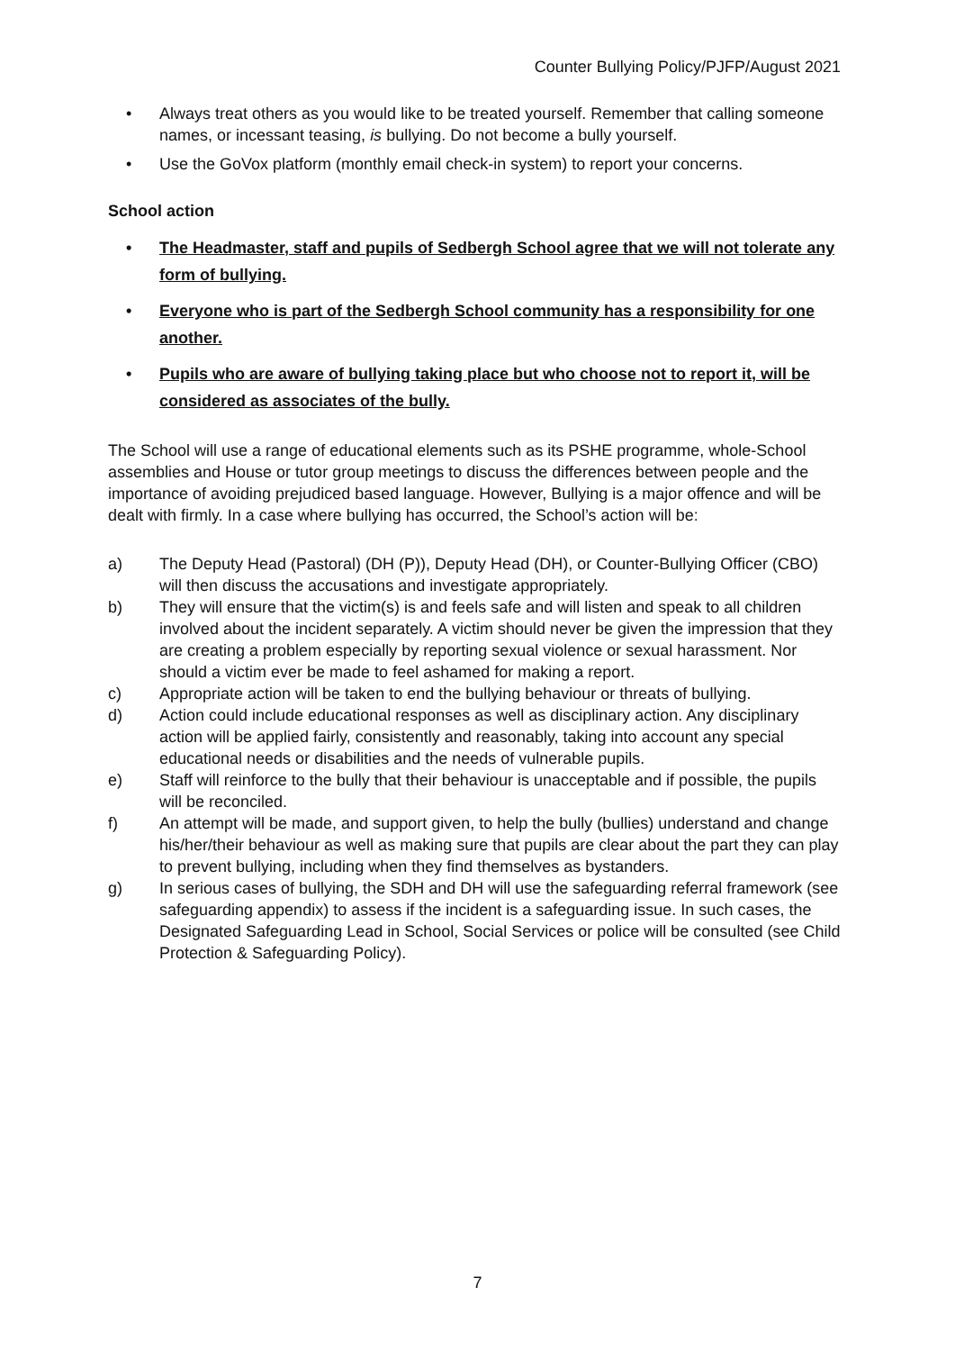Counter Bullying Policy/PJFP/August 2021
• Always treat others as you would like to be treated yourself. Remember that calling someone names, or incessant teasing, is bullying. Do not become a bully yourself.
• Use the GoVox platform (monthly email check-in system) to report your concerns.
School action
• The Headmaster, staff and pupils of Sedbergh School agree that we will not tolerate any form of bullying.
• Everyone who is part of the Sedbergh School community has a responsibility for one another.
• Pupils who are aware of bullying taking place but who choose not to report it, will be considered as associates of the bully.
The School will use a range of educational elements such as its PSHE programme, whole-School assemblies and House or tutor group meetings to discuss the differences between people and the importance of avoiding prejudiced based language. However, Bullying is a major offence and will be dealt with firmly. In a case where bullying has occurred, the School’s action will be:
a) The Deputy Head (Pastoral) (DH (P)), Deputy Head (DH), or Counter-Bullying Officer (CBO) will then discuss the accusations and investigate appropriately.
b) They will ensure that the victim(s) is and feels safe and will listen and speak to all children involved about the incident separately. A victim should never be given the impression that they are creating a problem especially by reporting sexual violence or sexual harassment. Nor should a victim ever be made to feel ashamed for making a report.
c) Appropriate action will be taken to end the bullying behaviour or threats of bullying.
d) Action could include educational responses as well as disciplinary action. Any disciplinary action will be applied fairly, consistently and reasonably, taking into account any special educational needs or disabilities and the needs of vulnerable pupils.
e) Staff will reinforce to the bully that their behaviour is unacceptable and if possible, the pupils will be reconciled.
f) An attempt will be made, and support given, to help the bully (bullies) understand and change his/her/their behaviour as well as making sure that pupils are clear about the part they can play to prevent bullying, including when they find themselves as bystanders.
g) In serious cases of bullying, the SDH and DH will use the safeguarding referral framework (see safeguarding appendix) to assess if the incident is a safeguarding issue. In such cases, the Designated Safeguarding Lead in School, Social Services or police will be consulted (see Child Protection & Safeguarding Policy).
7